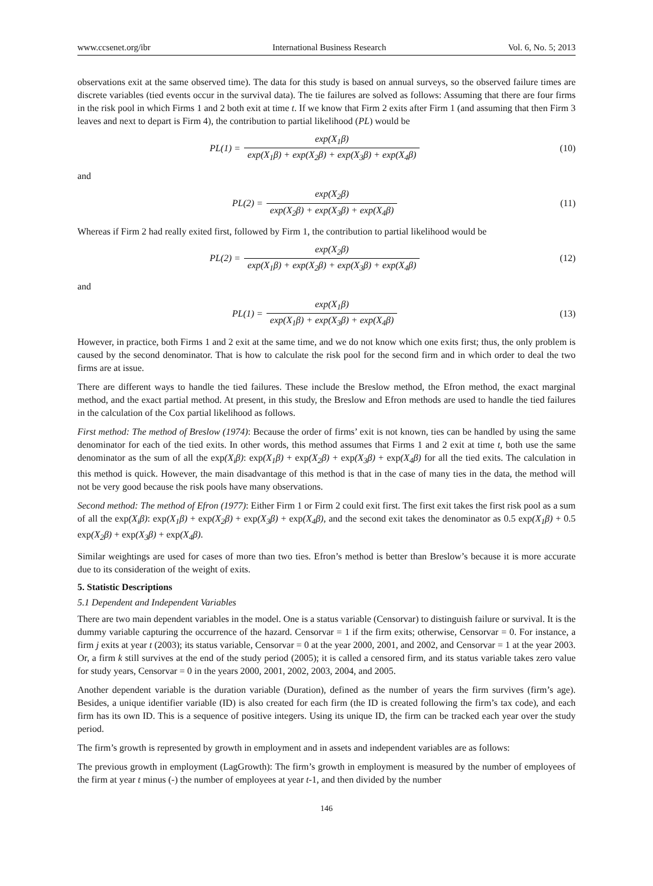www.ccsenet.org/ibr International Business Research Vol. 6, No. 5; 2013
observations exit at the same observed time). The data for this study is based on annual surveys, so the observed failure times are discrete variables (tied events occur in the survival data). The tie failures are solved as follows: Assuming that there are four firms in the risk pool in which Firms 1 and 2 both exit at time t. If we know that Firm 2 exits after Firm 1 (and assuming that then Firm 3 leaves and next to depart is Firm 4), the contribution to partial likelihood (PL) would be
PL(1) = exp(X<sub>1</sub>β) exp(X<sub>1</sub>β) + exp(X<sub>2</sub>β) + exp(X<sub>3</sub>β) + exp(X<sub>4</sub>β)
(10)
and
PL(2) = exp(X<sub>2</sub>β) exp(X<sub>2</sub>β) + exp(X<sub>3</sub>β) + exp(X<sub>4</sub>β)
(11)
Whereas if Firm 2 had really exited first, followed by Firm 1, the contribution to partial likelihood would be
PL(2) = exp(X<sub>2</sub>β) exp(X<sub>1</sub>β) + exp(X<sub>2</sub>β) + exp(X<sub>3</sub>β) + exp(X<sub>4</sub>β)
(12)
and
PL(1) = exp(X<sub>1</sub>β) exp(X<sub>1</sub>β) + exp(X<sub>3</sub>β) + exp(X<sub>4</sub>β)
(13)
However, in practice, both Firms 1 and 2 exit at the same time, and we do not know which one exits first; thus, the only problem is caused by the second denominator. That is how to calculate the risk pool for the second firm and in which order to deal the two firms are at issue.
There are different ways to handle the tied failures. These include the Breslow method, the Efron method, the exact marginal method, and the exact partial method. At present, in this study, the Breslow and Efron methods are used to handle the tied failures in the calculation of the Cox partial likelihood as follows.
First method: The method of Breslow (1974): Because the order of firms’ exit is not known, ties can be handled by using the same denominator for each of the tied exits. In other words, this method assumes that Firms 1 and 2 exit at time t, both use the same denominator as the sum of all the exp(X<sub>i</sub>β): exp(X<sub>1</sub>β) + exp(X<sub>2</sub>β) + exp(X<sub>3</sub>β) + exp(X<sub>4</sub>β) for all the tied exits. The calculation in this method is quick. However, the main disadvantage of this method is that in the case of many ties in the data, the method will not be very good because the risk pools have many observations.
Second method: The method of Efron (1977): Either Firm 1 or Firm 2 could exit first. The first exit takes the first risk pool as a sum of all the exp(X<sub>i</sub>β): exp(X<sub>1</sub>β) + exp(X<sub>2</sub>β) + exp(X<sub>3</sub>β) + exp(X<sub>4</sub>β), and the second exit takes the denominator as 0.5 exp(X<sub>1</sub>β) + 0.5 exp(X<sub>2</sub>β) + exp(X<sub>3</sub>β) + exp(X<sub>4</sub>β).
Similar weightings are used for cases of more than two ties. Efron’s method is better than Breslow’s because it is more accurate due to its consideration of the weight of exits.
5. Statistic Descriptions
5.1 Dependent and Independent Variables
There are two main dependent variables in the model. One is a status variable (Censorvar) to distinguish failure or survival. It is the dummy variable capturing the occurrence of the hazard. Censorvar = 1 if the firm exits; otherwise, Censorvar = 0. For instance, a firm j exits at year t (2003); its status variable, Censorvar = 0 at the year 2000, 2001, and 2002, and Censorvar = 1 at the year 2003. Or, a firm k still survives at the end of the study period (2005); it is called a censored firm, and its status variable takes zero value for study years, Censorvar = 0 in the years 2000, 2001, 2002, 2003, 2004, and 2005.
Another dependent variable is the duration variable (Duration), defined as the number of years the firm survives (firm’s age). Besides, a unique identifier variable (ID) is also created for each firm (the ID is created following the firm’s tax code), and each firm has its own ID. This is a sequence of positive integers. Using its unique ID, the firm can be tracked each year over the study period.
The firm’s growth is represented by growth in employment and in assets and independent variables are as follows:
The previous growth in employment (LagGrowth): The firm’s growth in employment is measured by the number of employees of the firm at year t minus (-) the number of employees at year t-1, and then divided by the number
146